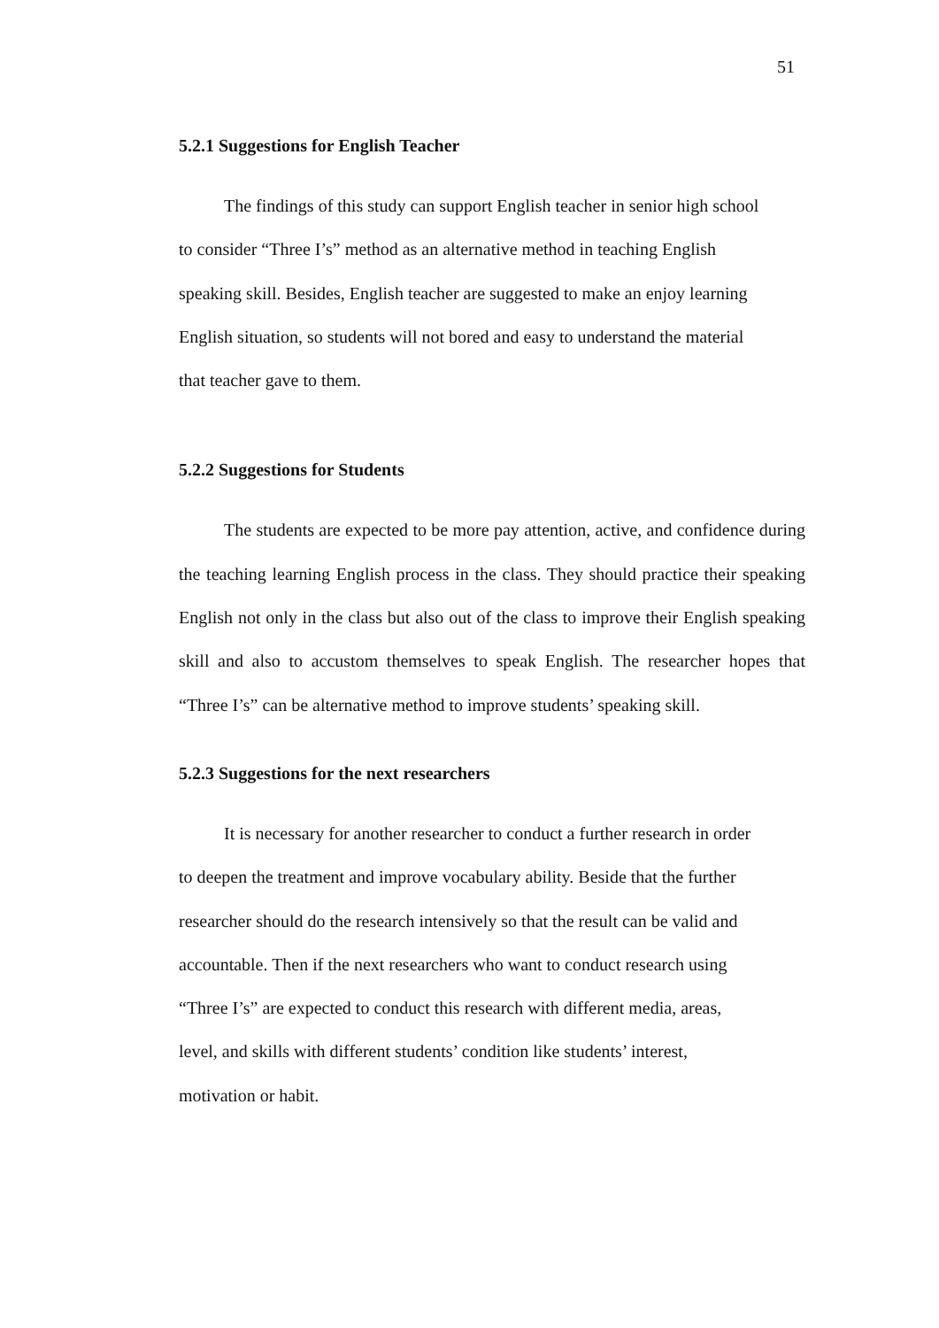51
5.2.1 Suggestions for English Teacher
The findings of this study can support English teacher in senior high school
to consider “Three I’s” method as an alternative method in teaching English
speaking skill. Besides, English teacher are suggested to make an enjoy learning
English situation, so students will not bored and easy to understand the material
that teacher gave to them.
5.2.2 Suggestions for Students
The students are expected to be more pay attention, active, and confidence during the teaching learning English process in the class. They should practice their speaking English not only in the class but also out of the class to improve their English speaking skill and also to accustom themselves to speak English. The researcher hopes that “Three I’s” can be alternative method to improve students’ speaking skill.
5.2.3 Suggestions for the next researchers
It is necessary for another researcher to conduct a further research in order
to deepen the treatment and improve vocabulary ability. Beside that the further
researcher should do the research intensively so that the result can be valid and
accountable. Then if the next researchers who want to conduct research using
“Three I’s” are expected to conduct this research with different media, areas,
level, and skills with different students’ condition like students’ interest,
motivation or habit.